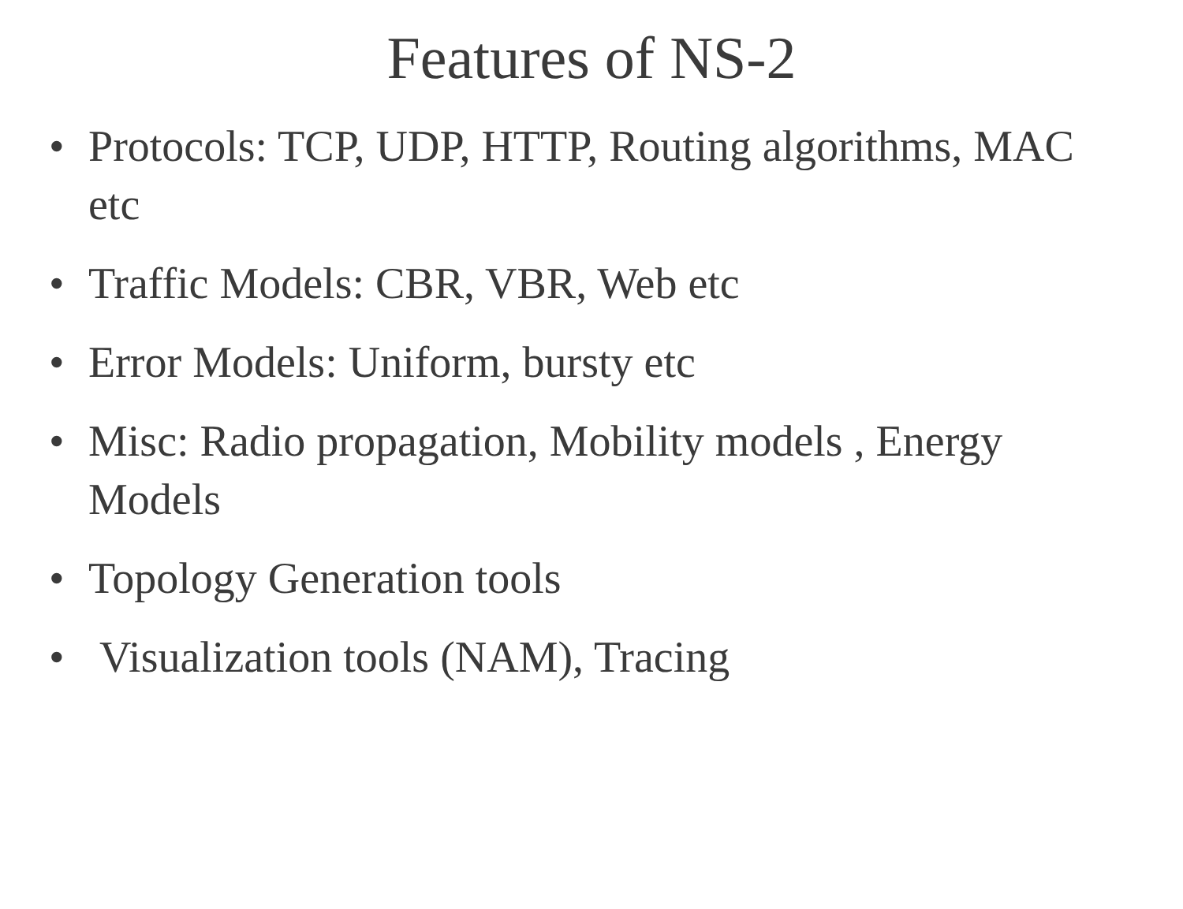Features of NS-2
• Protocols: TCP, UDP, HTTP, Routing algorithms, MAC etc
• Traffic Models: CBR, VBR, Web etc
• Error Models: Uniform, bursty etc
• Misc: Radio propagation, Mobility models , Energy Models
• Topology Generation tools
• Visualization tools (NAM), Tracing